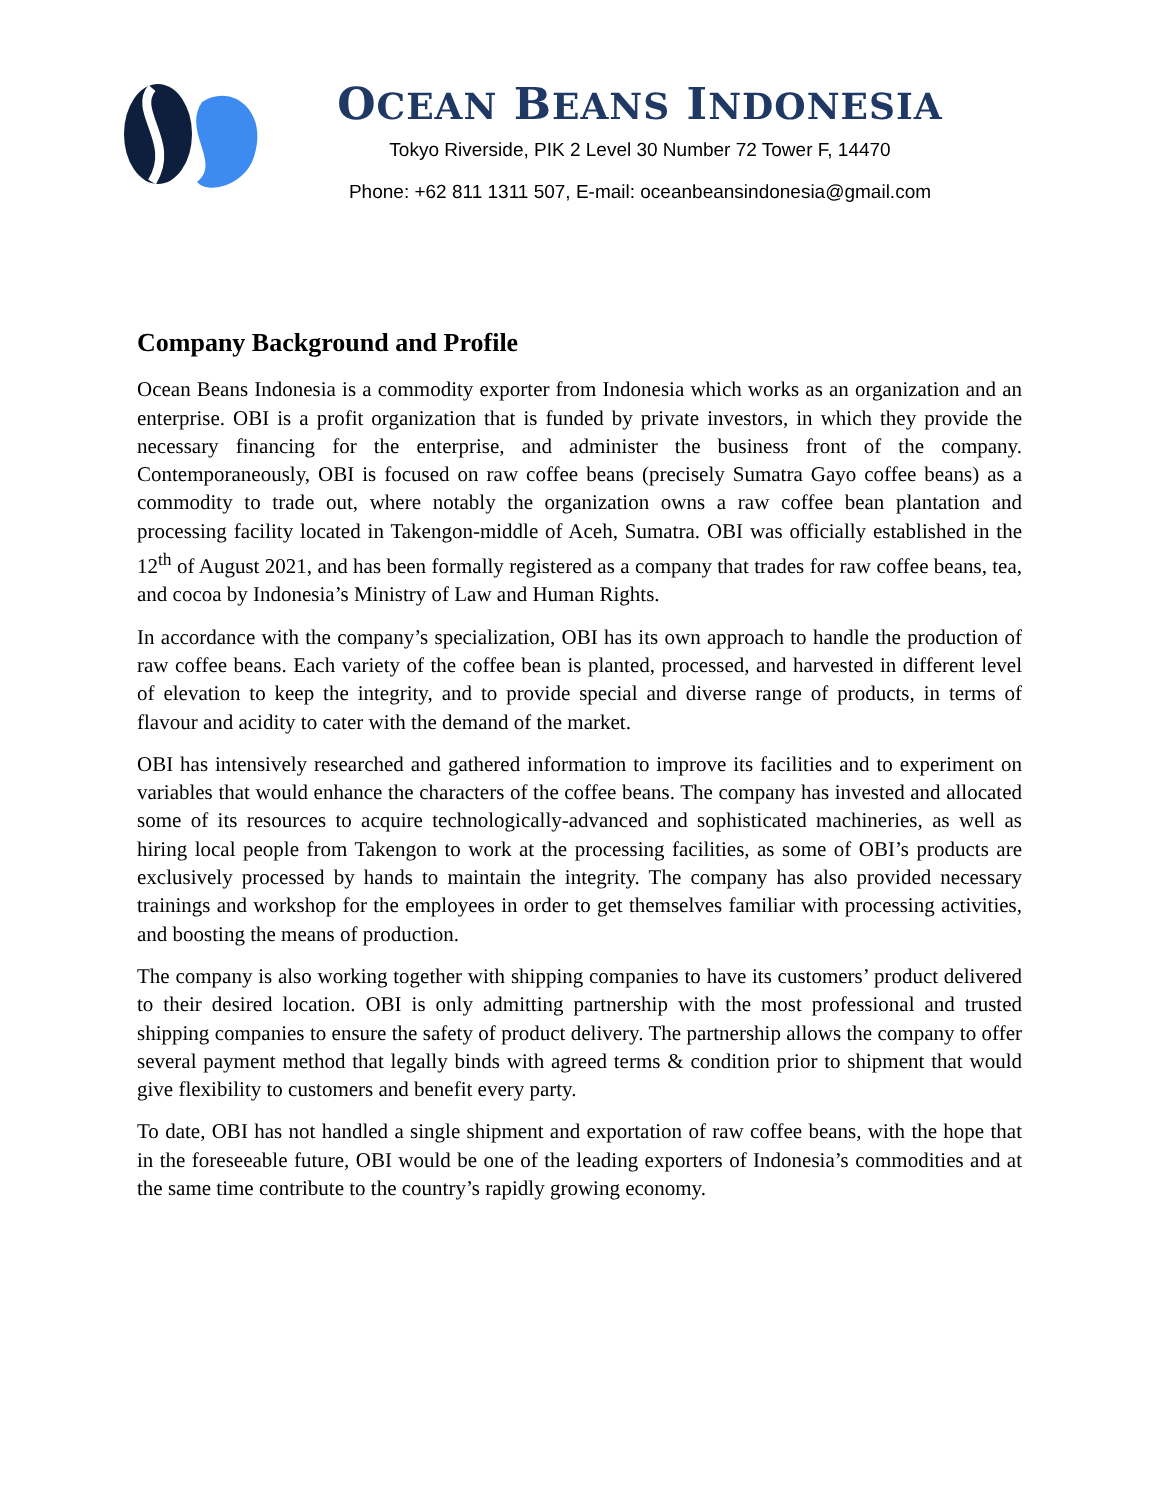OCEAN BEANS INDONESIA
Tokyo Riverside, PIK 2 Level 30 Number 72 Tower F, 14470
Phone: +62 811 1311 507, E-mail: oceanbeansindonesia@gmail.com
Company Background and Profile
Ocean Beans Indonesia is a commodity exporter from Indonesia which works as an organization and an enterprise. OBI is a profit organization that is funded by private investors, in which they provide the necessary financing for the enterprise, and administer the business front of the company. Contemporaneously, OBI is focused on raw coffee beans (precisely Sumatra Gayo coffee beans) as a commodity to trade out, where notably the organization owns a raw coffee bean plantation and processing facility located in Takengon-middle of Aceh, Sumatra. OBI was officially established in the 12<sup>th</sup> of August 2021, and has been formally registered as a company that trades for raw coffee beans, tea, and cocoa by Indonesia’s Ministry of Law and Human Rights.
In accordance with the company’s specialization, OBI has its own approach to handle the production of raw coffee beans. Each variety of the coffee bean is planted, processed, and harvested in different level of elevation to keep the integrity, and to provide special and diverse range of products, in terms of flavour and acidity to cater with the demand of the market.
OBI has intensively researched and gathered information to improve its facilities and to experiment on variables that would enhance the characters of the coffee beans. The company has invested and allocated some of its resources to acquire technologically-advanced and sophisticated machineries, as well as hiring local people from Takengon to work at the processing facilities, as some of OBI’s products are exclusively processed by hands to maintain the integrity. The company has also provided necessary trainings and workshop for the employees in order to get themselves familiar with processing activities, and boosting the means of production.
The company is also working together with shipping companies to have its customers’ product delivered to their desired location. OBI is only admitting partnership with the most professional and trusted shipping companies to ensure the safety of product delivery. The partnership allows the company to offer several payment method that legally binds with agreed terms & condition prior to shipment that would give flexibility to customers and benefit every party.
To date, OBI has not handled a single shipment and exportation of raw coffee beans, with the hope that in the foreseeable future, OBI would be one of the leading exporters of Indonesia’s commodities and at the same time contribute to the country’s rapidly growing economy.